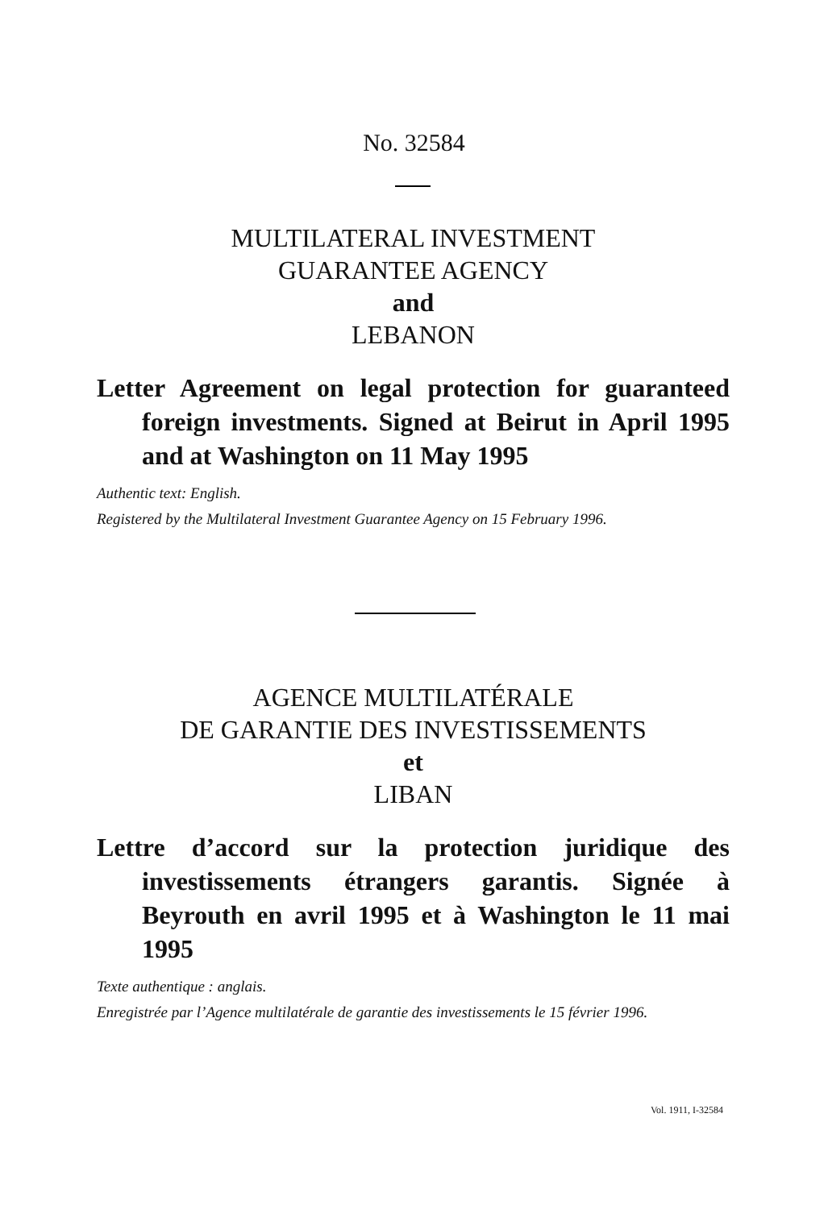No. 32584
MULTILATERAL INVESTMENT
GUARANTEE AGENCY
and
LEBANON
Letter Agreement on legal protection for guaranteed foreign investments. Signed at Beirut in April 1995 and at Washington on 11 May 1995
Authentic text: English.
Registered by the Multilateral Investment Guarantee Agency on 15 February 1996.
AGENCE MULTILATÉRALE
DE GARANTIE DES INVESTISSEMENTS
et
LIBAN
Lettre d’accord sur la protection juridique des investissements étrangers garantis. Signée à Beyrouth en avril 1995 et à Washington le 11 mai 1995
Texte authentique : anglais.
Enregistrée par l’Agence multilatérale de garantie des investissements le 15 février 1996.
Vol. 1911, I-32584